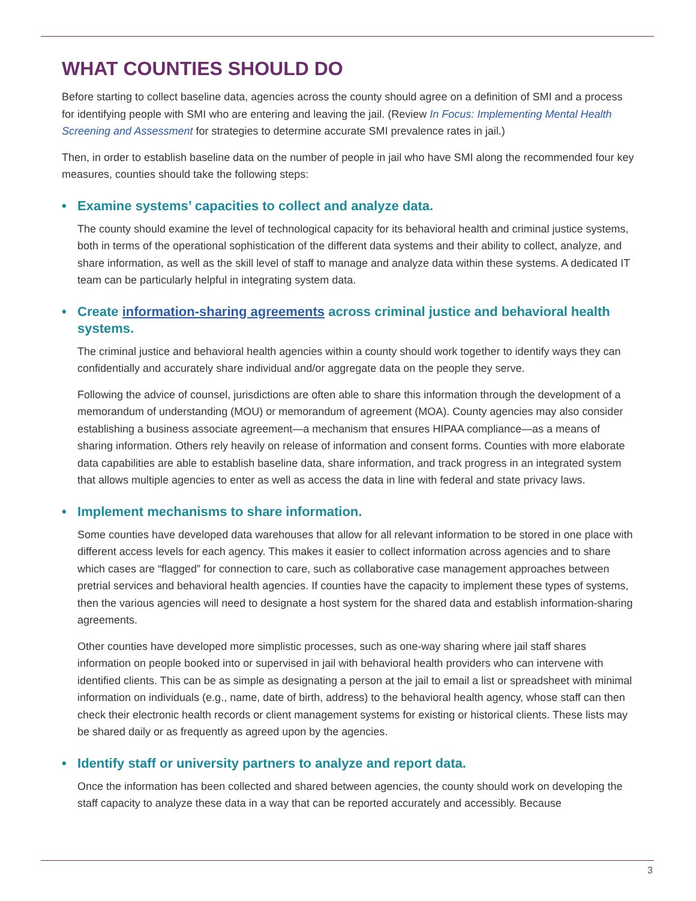WHAT COUNTIES SHOULD DO
Before starting to collect baseline data, agencies across the county should agree on a definition of SMI and a process for identifying people with SMI who are entering and leaving the jail. (Review In Focus: Implementing Mental Health Screening and Assessment for strategies to determine accurate SMI prevalence rates in jail.)
Then, in order to establish baseline data on the number of people in jail who have SMI along the recommended four key measures, counties should take the following steps:
• Examine systems’ capacities to collect and analyze data.
The county should examine the level of technological capacity for its behavioral health and criminal justice systems, both in terms of the operational sophistication of the different data systems and their ability to collect, analyze, and share information, as well as the skill level of staff to manage and analyze data within these systems. A dedicated IT team can be particularly helpful in integrating system data.
• Create information-sharing agreements across criminal justice and behavioral health systems.
The criminal justice and behavioral health agencies within a county should work together to identify ways they can confidentially and accurately share individual and/or aggregate data on the people they serve.
Following the advice of counsel, jurisdictions are often able to share this information through the development of a memorandum of understanding (MOU) or memorandum of agreement (MOA). County agencies may also consider establishing a business associate agreement—a mechanism that ensures HIPAA compliance—as a means of sharing information. Others rely heavily on release of information and consent forms. Counties with more elaborate data capabilities are able to establish baseline data, share information, and track progress in an integrated system that allows multiple agencies to enter as well as access the data in line with federal and state privacy laws.
• Implement mechanisms to share information.
Some counties have developed data warehouses that allow for all relevant information to be stored in one place with different access levels for each agency. This makes it easier to collect information across agencies and to share which cases are “flagged” for connection to care, such as collaborative case management approaches between pretrial services and behavioral health agencies. If counties have the capacity to implement these types of systems, then the various agencies will need to designate a host system for the shared data and establish information-sharing agreements.
Other counties have developed more simplistic processes, such as one-way sharing where jail staff shares information on people booked into or supervised in jail with behavioral health providers who can intervene with identified clients. This can be as simple as designating a person at the jail to email a list or spreadsheet with minimal information on individuals (e.g., name, date of birth, address) to the behavioral health agency, whose staff can then check their electronic health records or client management systems for existing or historical clients. These lists may be shared daily or as frequently as agreed upon by the agencies.
• Identify staff or university partners to analyze and report data.
Once the information has been collected and shared between agencies, the county should work on developing the staff capacity to analyze these data in a way that can be reported accurately and accessibly. Because
3